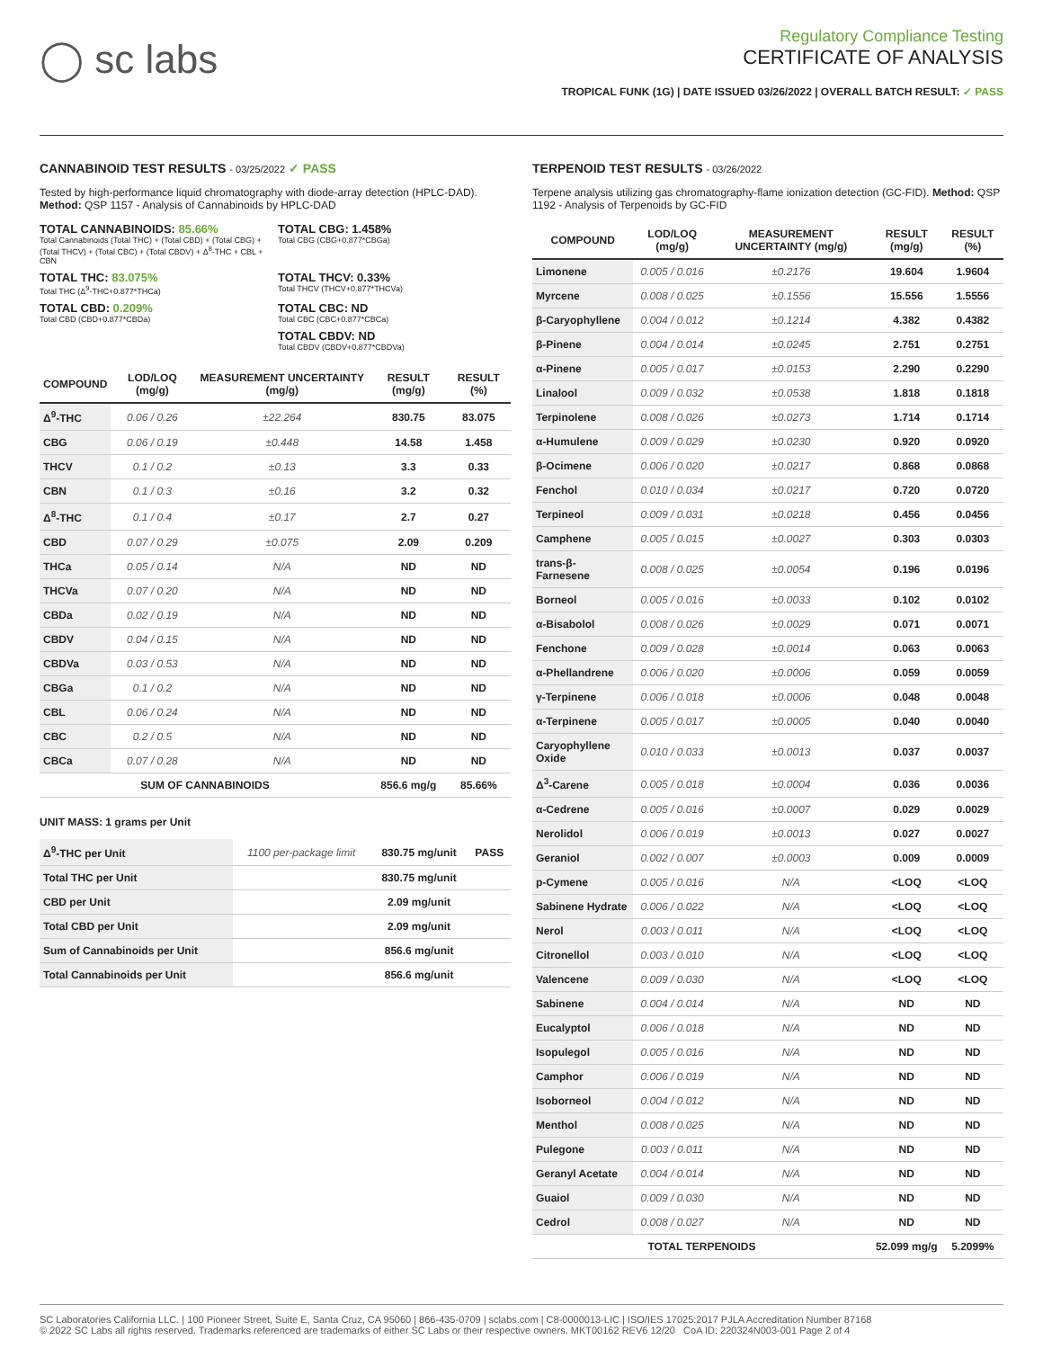◯ sc labs
Regulatory Compliance Testing
CERTIFICATE OF ANALYSIS
TROPICAL FUNK (1G) | DATE ISSUED 03/26/2022 | OVERALL BATCH RESULT: ✓ PASS
CANNABINOID TEST RESULTS - 03/25/2022 ✓ PASS
Tested by high-performance liquid chromatography with diode-array detection (HPLC-DAD). Method: QSP 1157 - Analysis of Cannabinoids by HPLC-DAD
TOTAL CANNABINOIDS: 85.66%
Total Cannabinoids (Total THC) + (Total CBD) + (Total CBG) + (Total THCV) + (Total CBC) + (Total CBDV) + Δ<sup>8</sup>-THC + CBL + CBN
TOTAL CBG: 1.458%
Total CBG (CBG+0.877*CBGa)
TOTAL THC: 83.075%
Total THC (Δ<sup>9</sup>-THC+0.877*THCa)
TOTAL THCV: 0.33%
Total THCV (THCV+0.877*THCVa)
TOTAL CBD: 0.209%
Total CBD (CBD+0.877*CBDa)
TOTAL CBC: ND
Total CBC (CBC+0.877*CBCa)
TOTAL CBDV: ND
Total CBDV (CBDV+0.877*CBDVa)
| COMPOUND | LOD/LOQ (mg/g) | MEASUREMENT UNCERTAINTY (mg/g) | RESULT (mg/g) | RESULT (%) |
| --- | --- | --- | --- | --- |
| Δ<sup>9</sup>-THC | 0.06 / 0.26 | ±22.264 | 830.75 | 83.075 |
| CBG | 0.06 / 0.19 | ±0.448 | 14.58 | 1.458 |
| THCV | 0.1 / 0.2 | ±0.13 | 3.3 | 0.33 |
| CBN | 0.1 / 0.3 | ±0.16 | 3.2 | 0.32 |
| Δ<sup>8</sup>-THC | 0.1 / 0.4 | ±0.17 | 2.7 | 0.27 |
| CBD | 0.07 / 0.29 | ±0.075 | 2.09 | 0.209 |
| THCa | 0.05 / 0.14 | N/A | ND | ND |
| THCVa | 0.07 / 0.20 | N/A | ND | ND |
| CBDa | 0.02 / 0.19 | N/A | ND | ND |
| CBDV | 0.04 / 0.15 | N/A | ND | ND |
| CBDVa | 0.03 / 0.53 | N/A | ND | ND |
| CBGa | 0.1 / 0.2 | N/A | ND | ND |
| CBL | 0.06 / 0.24 | N/A | ND | ND |
| CBC | 0.2 / 0.5 | N/A | ND | ND |
| CBCa | 0.07 / 0.28 | N/A | ND | ND |
| SUM OF CANNABINOIDS | | | 856.6 mg/g | 85.66% |
UNIT MASS: 1 grams per Unit
| Δ<sup>9</sup>-THC per Unit | 1100 per-package limit | 830.75 mg/unit | PASS |
| Total THC per Unit | | 830.75 mg/unit | |
| CBD per Unit | | 2.09 mg/unit | |
| Total CBD per Unit | | 2.09 mg/unit | |
| Sum of Cannabinoids per Unit | | 856.6 mg/unit | |
| Total Cannabinoids per Unit | | 856.6 mg/unit | |
TERPENOID TEST RESULTS - 03/26/2022
Terpene analysis utilizing gas chromatography-flame ionization detection (GC-FID). Method: QSP 1192 - Analysis of Terpenoids by GC-FID
| COMPOUND | LOD/LOQ (mg/g) | MEASUREMENT UNCERTAINTY (mg/g) | RESULT (mg/g) | RESULT (%) |
| --- | --- | --- | --- | --- |
| Limonene | 0.005 / 0.016 | ±0.2176 | 19.604 | 1.9604 |
| Myrcene | 0.008 / 0.025 | ±0.1556 | 15.556 | 1.5556 |
| β-Caryophyllene | 0.004 / 0.012 | ±0.1214 | 4.382 | 0.4382 |
| β-Pinene | 0.004 / 0.014 | ±0.0245 | 2.751 | 0.2751 |
| α-Pinene | 0.005 / 0.017 | ±0.0153 | 2.290 | 0.2290 |
| Linalool | 0.009 / 0.032 | ±0.0538 | 1.818 | 0.1818 |
| Terpinolene | 0.008 / 0.026 | ±0.0273 | 1.714 | 0.1714 |
| α-Humulene | 0.009 / 0.029 | ±0.0230 | 0.920 | 0.0920 |
| β-Ocimene | 0.006 / 0.020 | ±0.0217 | 0.868 | 0.0868 |
| Fenchol | 0.010 / 0.034 | ±0.0217 | 0.720 | 0.0720 |
| Terpineol | 0.009 / 0.031 | ±0.0218 | 0.456 | 0.0456 |
| Camphene | 0.005 / 0.015 | ±0.0027 | 0.303 | 0.0303 |
| trans-β-Farnesene | 0.008 / 0.025 | ±0.0054 | 0.196 | 0.0196 |
| Borneol | 0.005 / 0.016 | ±0.0033 | 0.102 | 0.0102 |
| α-Bisabolol | 0.008 / 0.026 | ±0.0029 | 0.071 | 0.0071 |
| Fenchone | 0.009 / 0.028 | ±0.0014 | 0.063 | 0.0063 |
| α-Phellandrene | 0.006 / 0.020 | ±0.0006 | 0.059 | 0.0059 |
| γ-Terpinene | 0.006 / 0.018 | ±0.0006 | 0.048 | 0.0048 |
| α-Terpinene | 0.005 / 0.017 | ±0.0005 | 0.040 | 0.0040 |
| Caryophyllene Oxide | 0.010 / 0.033 | ±0.0013 | 0.037 | 0.0037 |
| Δ<sup>3</sup>-Carene | 0.005 / 0.018 | ±0.0004 | 0.036 | 0.0036 |
| α-Cedrene | 0.005 / 0.016 | ±0.0007 | 0.029 | 0.0029 |
| Nerolidol | 0.006 / 0.019 | ±0.0013 | 0.027 | 0.0027 |
| Geraniol | 0.002 / 0.007 | ±0.0003 | 0.009 | 0.0009 |
| p-Cymene | 0.005 / 0.016 | N/A | <LOQ | <LOQ |
| Sabinene Hydrate | 0.006 / 0.022 | N/A | <LOQ | <LOQ |
| Nerol | 0.003 / 0.011 | N/A | <LOQ | <LOQ |
| Citronellol | 0.003 / 0.010 | N/A | <LOQ | <LOQ |
| Valencene | 0.009 / 0.030 | N/A | <LOQ | <LOQ |
| Sabinene | 0.004 / 0.014 | N/A | ND | ND |
| Eucalyptol | 0.006 / 0.018 | N/A | ND | ND |
| Isopulegol | 0.005 / 0.016 | N/A | ND | ND |
| Camphor | 0.006 / 0.019 | N/A | ND | ND |
| Isoborneol | 0.004 / 0.012 | N/A | ND | ND |
| Menthol | 0.008 / 0.025 | N/A | ND | ND |
| Pulegone | 0.003 / 0.011 | N/A | ND | ND |
| Geranyl Acetate | 0.004 / 0.014 | N/A | ND | ND |
| Guaiol | 0.009 / 0.030 | N/A | ND | ND |
| Cedrol | 0.008 / 0.027 | N/A | ND | ND |
| TOTAL TERPENOIDS | | | 52.099 mg/g | 5.2099% |
SC Laboratories California LLC. | 100 Pioneer Street, Suite E, Santa Cruz, CA 95060 | 866-435-0709 | sclabs.com | C8-0000013-LIC | ISO/IES 17025:2017 PJLA Accreditation Number 87168
© 2022 SC Labs all rights reserved. Trademarks referenced are trademarks of either SC Labs or their respective owners. MKT00162 REV6 12/20 CoA ID: 220324N003-001 Page 2 of 4